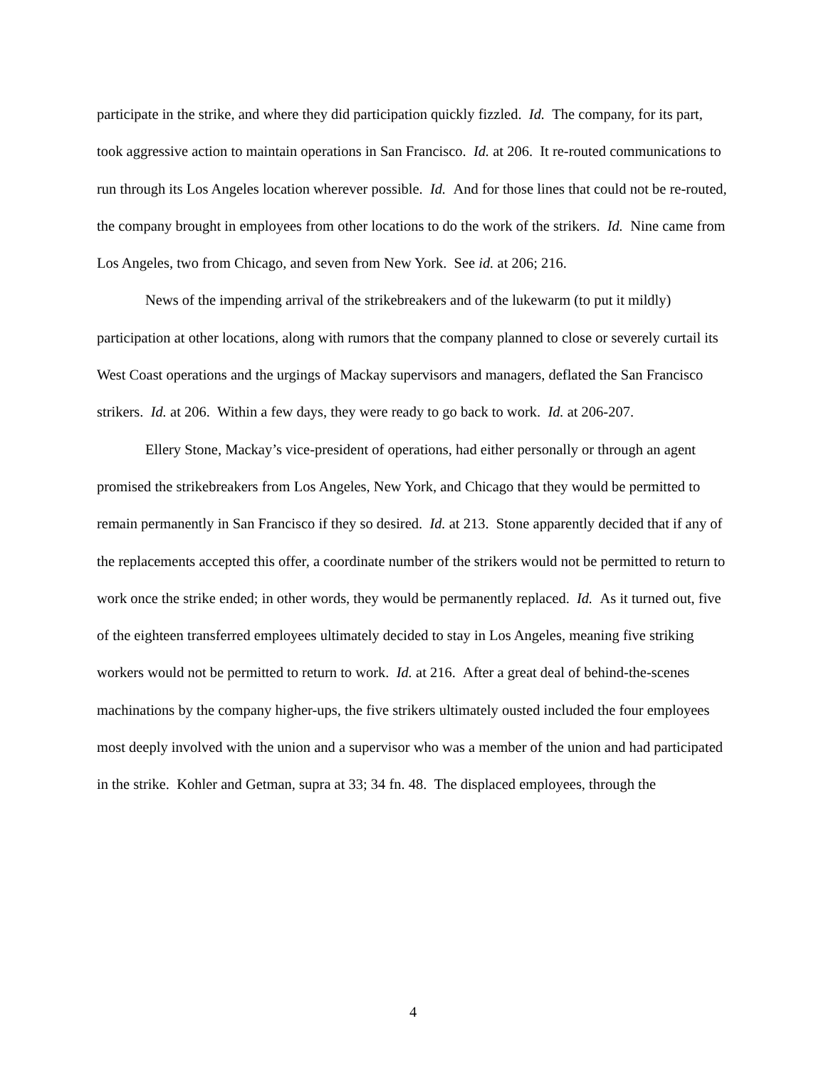participate in the strike, and where they did participation quickly fizzled. Id. The company, for its part, took aggressive action to maintain operations in San Francisco. Id. at 206. It re-routed communications to run through its Los Angeles location wherever possible. Id. And for those lines that could not be re-routed, the company brought in employees from other locations to do the work of the strikers. Id. Nine came from Los Angeles, two from Chicago, and seven from New York. See id. at 206; 216.
News of the impending arrival of the strikebreakers and of the lukewarm (to put it mildly) participation at other locations, along with rumors that the company planned to close or severely curtail its West Coast operations and the urgings of Mackay supervisors and managers, deflated the San Francisco strikers. Id. at 206. Within a few days, they were ready to go back to work. Id. at 206-207.
Ellery Stone, Mackay’s vice-president of operations, had either personally or through an agent promised the strikebreakers from Los Angeles, New York, and Chicago that they would be permitted to remain permanently in San Francisco if they so desired. Id. at 213. Stone apparently decided that if any of the replacements accepted this offer, a coordinate number of the strikers would not be permitted to return to work once the strike ended; in other words, they would be permanently replaced. Id. As it turned out, five of the eighteen transferred employees ultimately decided to stay in Los Angeles, meaning five striking workers would not be permitted to return to work. Id. at 216. After a great deal of behind-the-scenes machinations by the company higher-ups, the five strikers ultimately ousted included the four employees most deeply involved with the union and a supervisor who was a member of the union and had participated in the strike. Kohler and Getman, supra at 33; 34 fn. 48. The displaced employees, through the
4